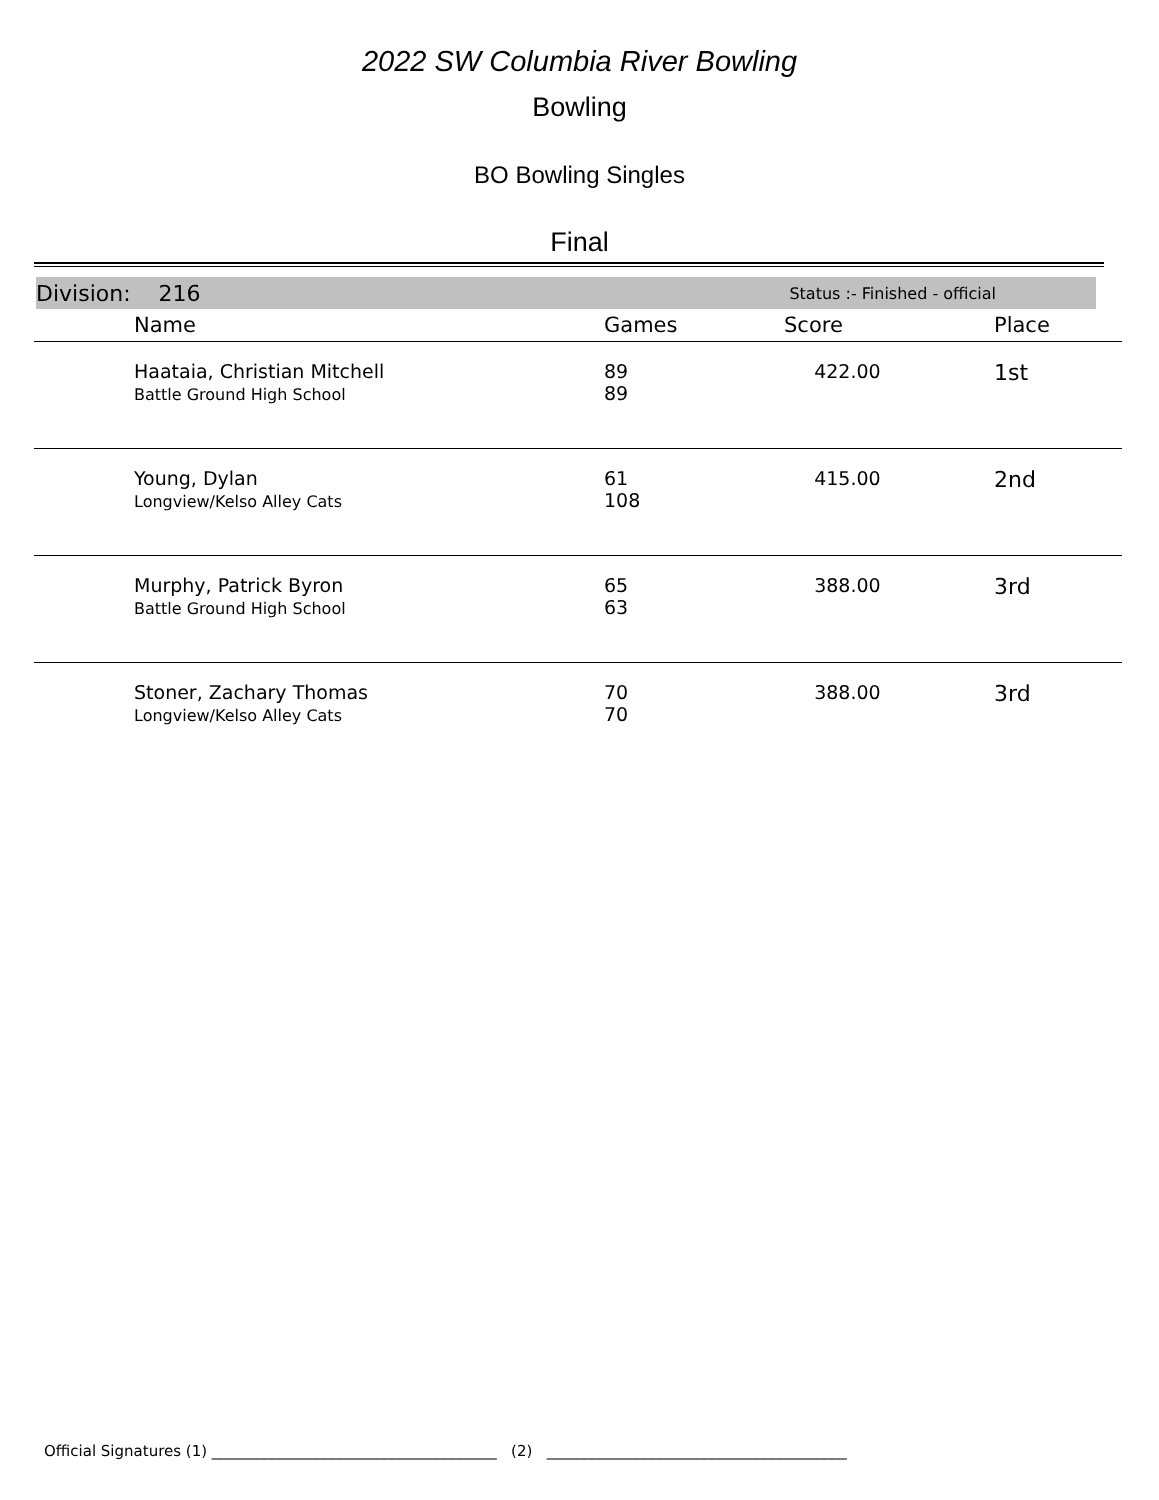2022 SW Columbia River Bowling
Bowling
BO Bowling Singles
Final
Division: 216 Status :- Finished - official
| | Name | Games | Score | Place |
| --- | --- | --- | --- | --- |
| | Haataia, Christian Mitchell Battle Ground High School | 89 89 | 422.00 | 1st |
| | Young, Dylan Longview/Kelso Alley Cats | 61 108 | 415.00 | 2nd |
| | Murphy, Patrick Byron Battle Ground High School | 65 63 | 388.00 | 3rd |
| | Stoner, Zachary Thomas Longview/Kelso Alley Cats | 70 70 | 388.00 | 3rd |
Official Signatures (1) ______________________________________ (2) ________________________________________